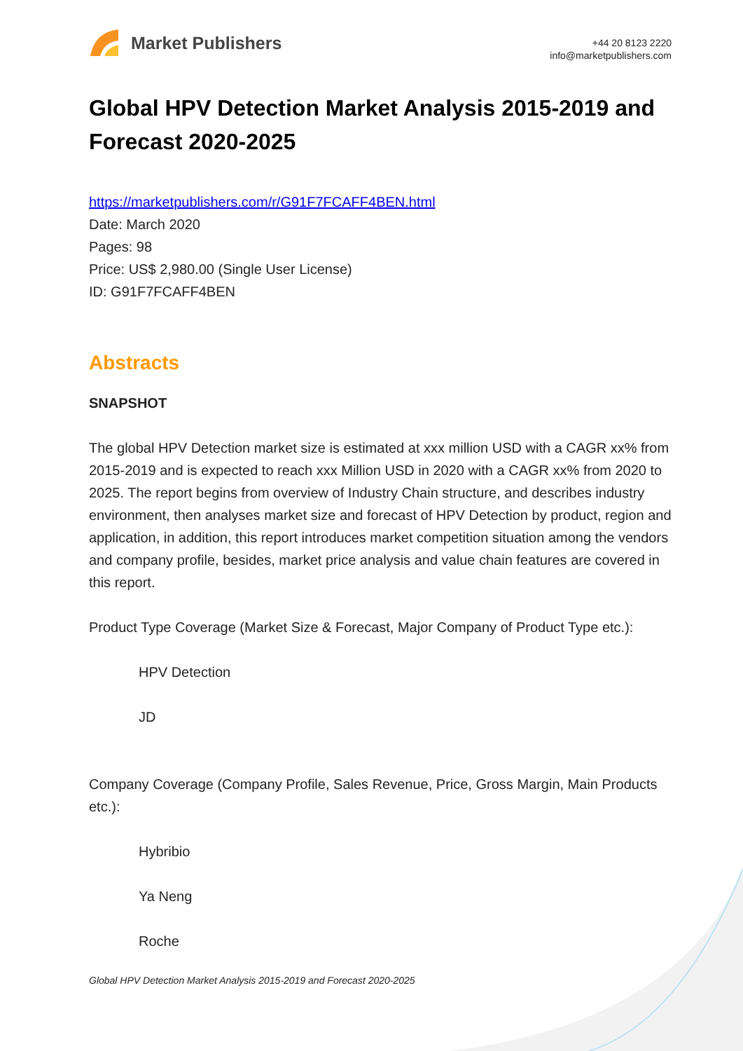Market Publishers
+44 20 8123 2220
info@marketpublishers.com
Global HPV Detection Market Analysis 2015-2019 and Forecast 2020-2025
https://marketpublishers.com/r/G91F7FCAFF4BEN.html
Date: March 2020
Pages: 98
Price: US$ 2,980.00 (Single User License)
ID: G91F7FCAFF4BEN
Abstracts
SNAPSHOT
The global HPV Detection market size is estimated at xxx million USD with a CAGR xx% from 2015-2019 and is expected to reach xxx Million USD in 2020 with a CAGR xx% from 2020 to 2025. The report begins from overview of Industry Chain structure, and describes industry environment, then analyses market size and forecast of HPV Detection by product, region and application, in addition, this report introduces market competition situation among the vendors and company profile, besides, market price analysis and value chain features are covered in this report.
Product Type Coverage (Market Size & Forecast, Major Company of Product Type etc.):
HPV Detection
JD
Company Coverage (Company Profile, Sales Revenue, Price, Gross Margin, Main Products etc.):
Hybribio
Ya Neng
Roche
Global HPV Detection Market Analysis 2015-2019 and Forecast 2020-2025